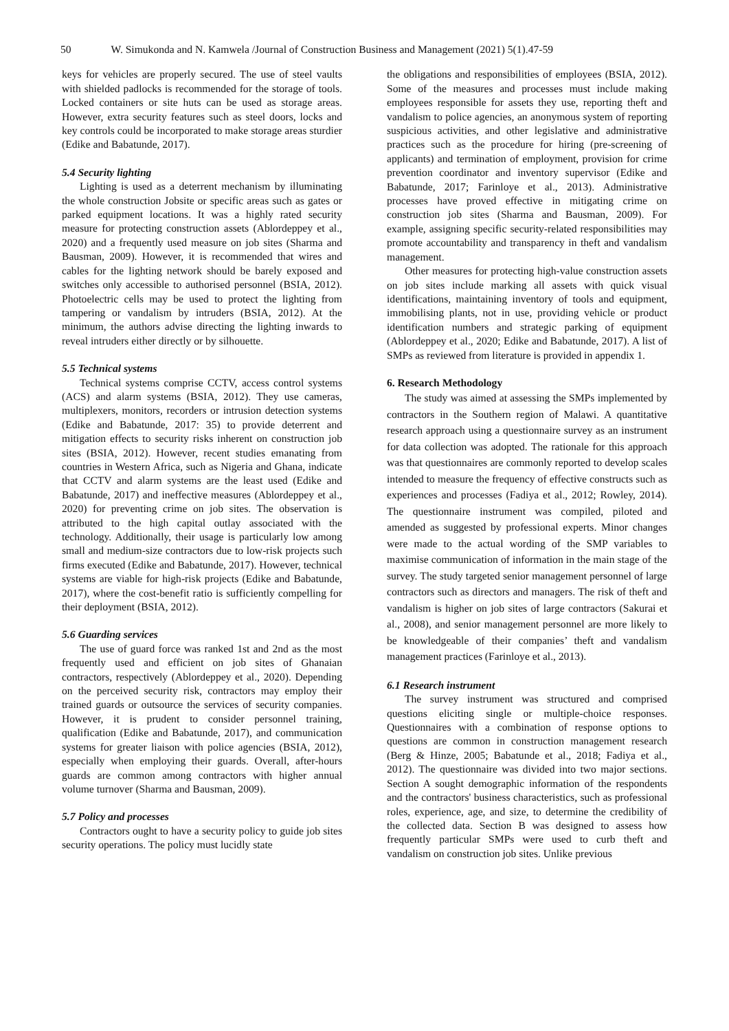50 W. Simukonda and N. Kamwela /Journal of Construction Business and Management (2021) 5(1).47-59
keys for vehicles are properly secured. The use of steel vaults with shielded padlocks is recommended for the storage of tools. Locked containers or site huts can be used as storage areas. However, extra security features such as steel doors, locks and key controls could be incorporated to make storage areas sturdier (Edike and Babatunde, 2017).
5.4 Security lighting
Lighting is used as a deterrent mechanism by illuminating the whole construction Jobsite or specific areas such as gates or parked equipment locations. It was a highly rated security measure for protecting construction assets (Ablordeppey et al., 2020) and a frequently used measure on job sites (Sharma and Bausman, 2009). However, it is recommended that wires and cables for the lighting network should be barely exposed and switches only accessible to authorised personnel (BSIA, 2012). Photoelectric cells may be used to protect the lighting from tampering or vandalism by intruders (BSIA, 2012). At the minimum, the authors advise directing the lighting inwards to reveal intruders either directly or by silhouette.
5.5 Technical systems
Technical systems comprise CCTV, access control systems (ACS) and alarm systems (BSIA, 2012). They use cameras, multiplexers, monitors, recorders or intrusion detection systems (Edike and Babatunde, 2017: 35) to provide deterrent and mitigation effects to security risks inherent on construction job sites (BSIA, 2012). However, recent studies emanating from countries in Western Africa, such as Nigeria and Ghana, indicate that CCTV and alarm systems are the least used (Edike and Babatunde, 2017) and ineffective measures (Ablordeppey et al., 2020) for preventing crime on job sites. The observation is attributed to the high capital outlay associated with the technology. Additionally, their usage is particularly low among small and medium-size contractors due to low-risk projects such firms executed (Edike and Babatunde, 2017). However, technical systems are viable for high-risk projects (Edike and Babatunde, 2017), where the cost-benefit ratio is sufficiently compelling for their deployment (BSIA, 2012).
5.6 Guarding services
The use of guard force was ranked 1st and 2nd as the most frequently used and efficient on job sites of Ghanaian contractors, respectively (Ablordeppey et al., 2020). Depending on the perceived security risk, contractors may employ their trained guards or outsource the services of security companies. However, it is prudent to consider personnel training, qualification (Edike and Babatunde, 2017), and communication systems for greater liaison with police agencies (BSIA, 2012), especially when employing their guards. Overall, after-hours guards are common among contractors with higher annual volume turnover (Sharma and Bausman, 2009).
5.7 Policy and processes
Contractors ought to have a security policy to guide job sites security operations. The policy must lucidly state
the obligations and responsibilities of employees (BSIA, 2012). Some of the measures and processes must include making employees responsible for assets they use, reporting theft and vandalism to police agencies, an anonymous system of reporting suspicious activities, and other legislative and administrative practices such as the procedure for hiring (pre-screening of applicants) and termination of employment, provision for crime prevention coordinator and inventory supervisor (Edike and Babatunde, 2017; Farinloye et al., 2013). Administrative processes have proved effective in mitigating crime on construction job sites (Sharma and Bausman, 2009). For example, assigning specific security-related responsibilities may promote accountability and transparency in theft and vandalism management.
Other measures for protecting high-value construction assets on job sites include marking all assets with quick visual identifications, maintaining inventory of tools and equipment, immobilising plants, not in use, providing vehicle or product identification numbers and strategic parking of equipment (Ablordeppey et al., 2020; Edike and Babatunde, 2017). A list of SMPs as reviewed from literature is provided in appendix 1.
6. Research Methodology
The study was aimed at assessing the SMPs implemented by contractors in the Southern region of Malawi. A quantitative research approach using a questionnaire survey as an instrument for data collection was adopted. The rationale for this approach was that questionnaires are commonly reported to develop scales intended to measure the frequency of effective constructs such as experiences and processes (Fadiya et al., 2012; Rowley, 2014). The questionnaire instrument was compiled, piloted and amended as suggested by professional experts. Minor changes were made to the actual wording of the SMP variables to maximise communication of information in the main stage of the survey. The study targeted senior management personnel of large contractors such as directors and managers. The risk of theft and vandalism is higher on job sites of large contractors (Sakurai et al., 2008), and senior management personnel are more likely to be knowledgeable of their companies’ theft and vandalism management practices (Farinloye et al., 2013).
6.1 Research instrument
The survey instrument was structured and comprised questions eliciting single or multiple-choice responses. Questionnaires with a combination of response options to questions are common in construction management research (Berg & Hinze, 2005; Babatunde et al., 2018; Fadiya et al., 2012). The questionnaire was divided into two major sections. Section A sought demographic information of the respondents and the contractors' business characteristics, such as professional roles, experience, age, and size, to determine the credibility of the collected data. Section B was designed to assess how frequently particular SMPs were used to curb theft and vandalism on construction job sites. Unlike previous